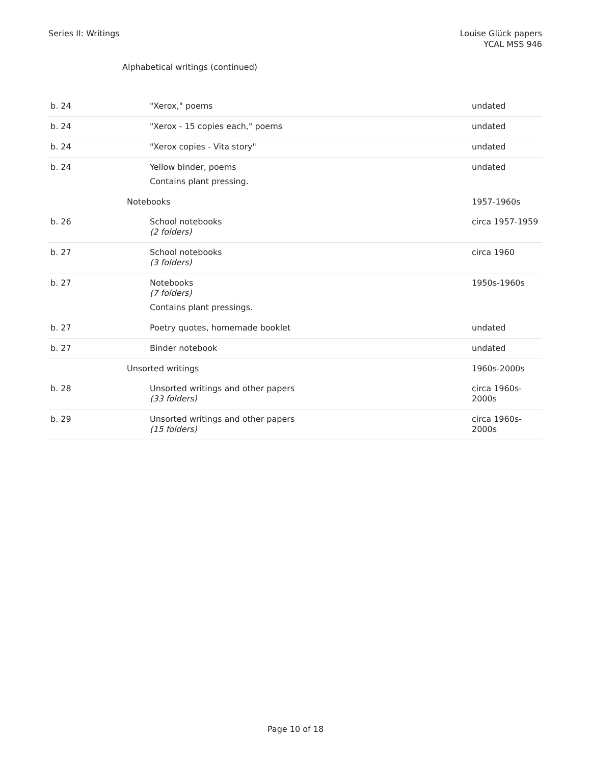Series II: Writings Louise Glück papers
YCAL MSS 946
Alphabetical writings (continued)
| b. 24 | "Xerox," poems | undated |
| b. 24 | "Xerox - 15 copies each," poems | undated |
| b. 24 | "Xerox copies - Vita story" | undated |
| b. 24 | Yellow binder, poems Contains plant pressing. | undated |
| | Notebooks | 1957-1960s |
| b. 26 | School notebooks (2 folders) | circa 1957-1959 |
| b. 27 | School notebooks (3 folders) | circa 1960 |
| b. 27 | Notebooks (7 folders) Contains plant pressings. | 1950s-1960s |
| b. 27 | Poetry quotes, homemade booklet | undated |
| b. 27 | Binder notebook | undated |
| | Unsorted writings | 1960s-2000s |
| b. 28 | Unsorted writings and other papers (33 folders) | circa 1960s-2000s |
| b. 29 | Unsorted writings and other papers (15 folders) | circa 1960s-2000s |
Page 10 of 18